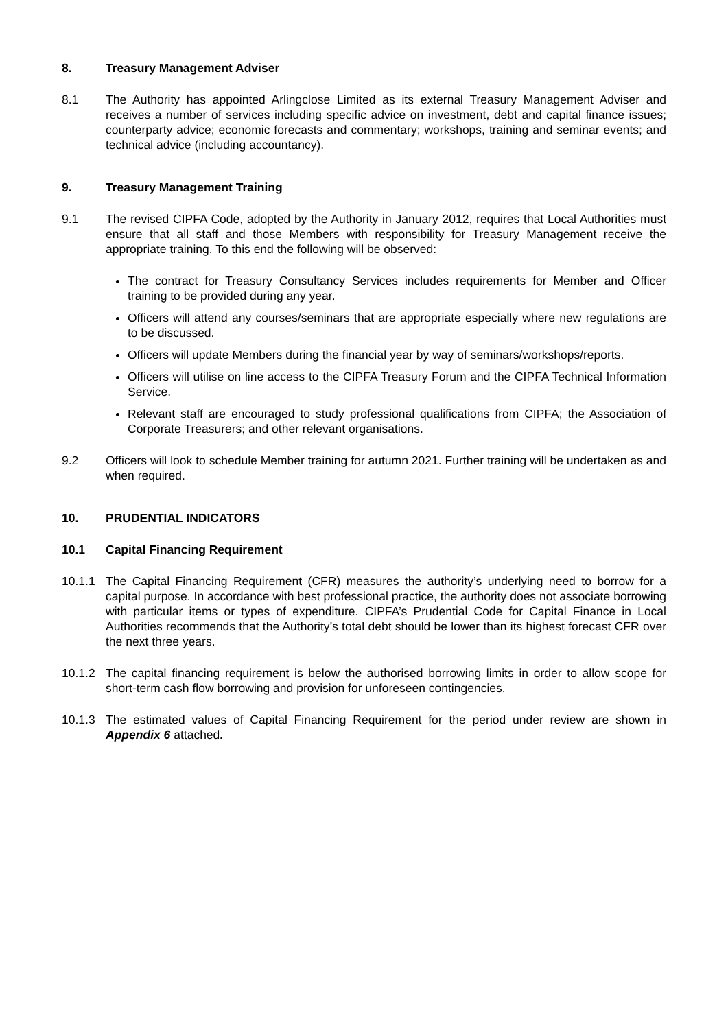8. Treasury Management Adviser
8.1 The Authority has appointed Arlingclose Limited as its external Treasury Management Adviser and receives a number of services including specific advice on investment, debt and capital finance issues; counterparty advice; economic forecasts and commentary; workshops, training and seminar events; and technical advice (including accountancy).
9. Treasury Management Training
9.1 The revised CIPFA Code, adopted by the Authority in January 2012, requires that Local Authorities must ensure that all staff and those Members with responsibility for Treasury Management receive the appropriate training. To this end the following will be observed:
The contract for Treasury Consultancy Services includes requirements for Member and Officer training to be provided during any year.
Officers will attend any courses/seminars that are appropriate especially where new regulations are to be discussed.
Officers will update Members during the financial year by way of seminars/workshops/reports.
Officers will utilise on line access to the CIPFA Treasury Forum and the CIPFA Technical Information Service.
Relevant staff are encouraged to study professional qualifications from CIPFA; the Association of Corporate Treasurers; and other relevant organisations.
9.2 Officers will look to schedule Member training for autumn 2021. Further training will be undertaken as and when required.
10. PRUDENTIAL INDICATORS
10.1 Capital Financing Requirement
10.1.1 The Capital Financing Requirement (CFR) measures the authority’s underlying need to borrow for a capital purpose. In accordance with best professional practice, the authority does not associate borrowing with particular items or types of expenditure. CIPFA’s Prudential Code for Capital Finance in Local Authorities recommends that the Authority’s total debt should be lower than its highest forecast CFR over the next three years.
10.1.2 The capital financing requirement is below the authorised borrowing limits in order to allow scope for short-term cash flow borrowing and provision for unforeseen contingencies.
10.1.3 The estimated values of Capital Financing Requirement for the period under review are shown in Appendix 6 attached.